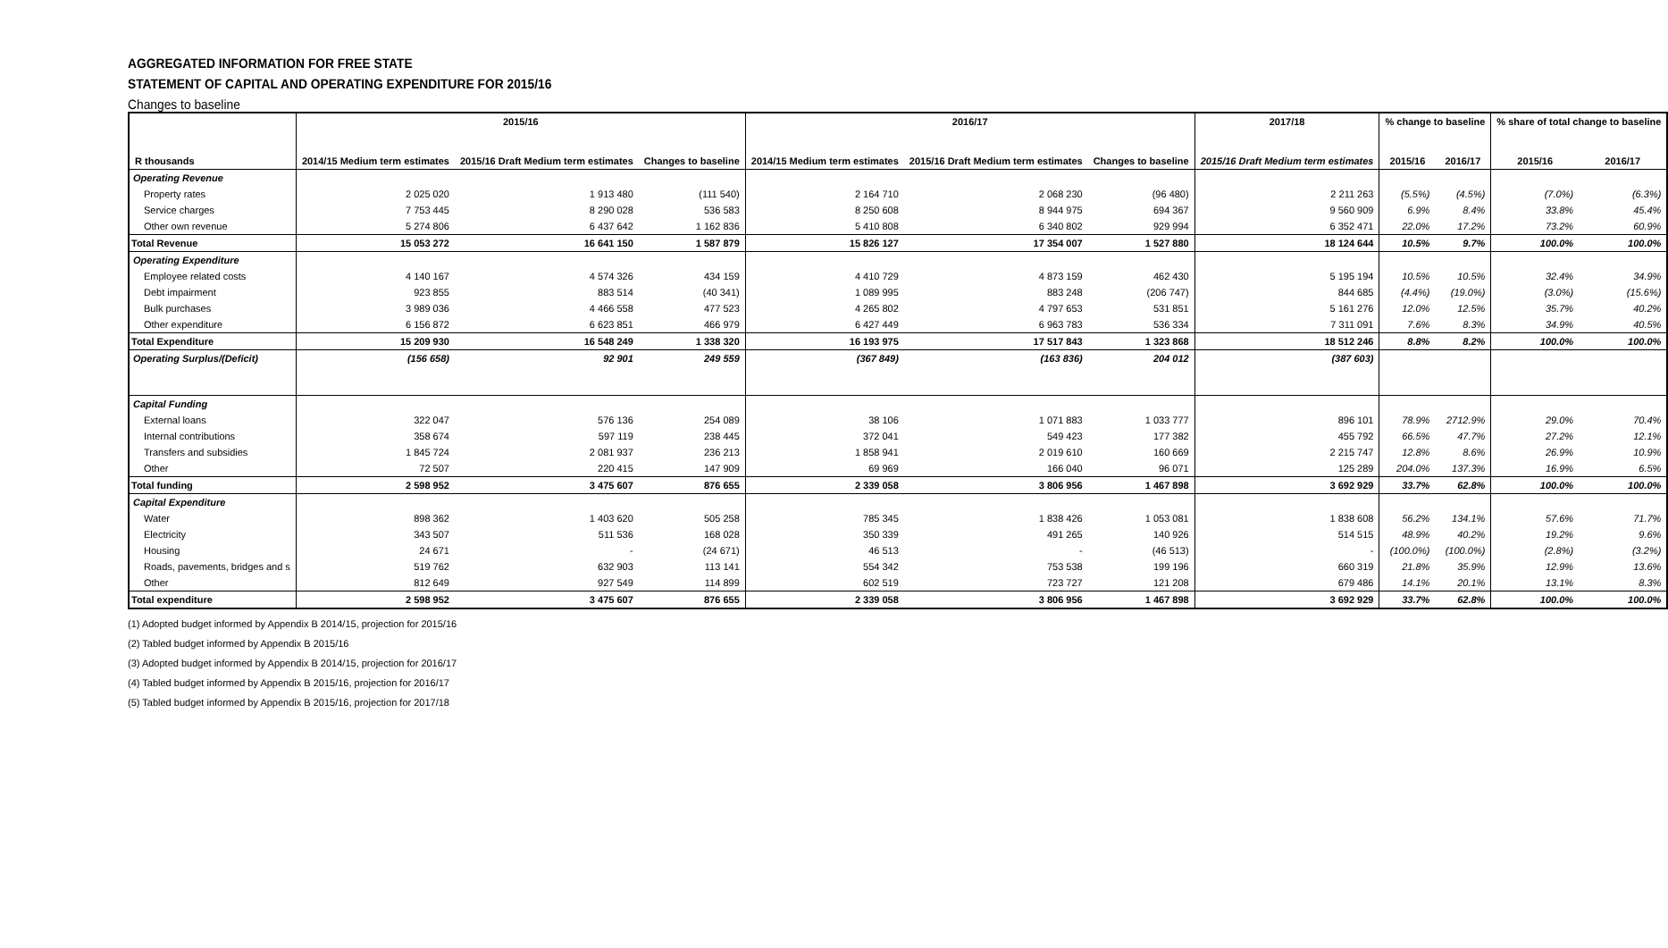AGGREGATED INFORMATION FOR FREE STATE
STATEMENT OF CAPITAL AND OPERATING EXPENDITURE FOR 2015/16
Changes to baseline
| R thousands | 2015/16 | | | 2016/17 | | | 2017/18 | % change to baseline | | % share of total change to baseline | |
| --- | --- | --- | --- | --- | --- | --- | --- | --- | --- | --- | --- |
| | 2014/15 Medium term estimates | 2015/16 Draft Medium term estimates | Changes to baseline | 2014/15 Medium term estimates | 2015/16 Draft Medium term estimates | Changes to baseline | 2015/16 Draft Medium term estimates | 2015/16 | 2016/17 | 2015/16 | 2016/17 |
| Operating Revenue | | | | | | | | | | | |
| Property rates | 2 025 020 | 1 913 480 | (111 540) | 2 164 710 | 2 068 230 | (96 480) | 2 211 263 | (5.5%) | (4.5%) | (7.0%) | (6.3%) |
| Service charges | 7 753 445 | 8 290 028 | 536 583 | 8 250 608 | 8 944 975 | 694 367 | 9 560 909 | 6.9% | 8.4% | 33.8% | 45.4% |
| Other own revenue | 5 274 806 | 6 437 642 | 1 162 836 | 5 410 808 | 6 340 802 | 929 994 | 6 352 471 | 22.0% | 17.2% | 73.2% | 60.9% |
| Total Revenue | 15 053 272 | 16 641 150 | 1 587 879 | 15 826 127 | 17 354 007 | 1 527 880 | 18 124 644 | 10.5% | 9.7% | 100.0% | 100.0% |
| Operating Expenditure | | | | | | | | | | | |
| Employee related costs | 4 140 167 | 4 574 326 | 434 159 | 4 410 729 | 4 873 159 | 462 430 | 5 195 194 | 10.5% | 10.5% | 32.4% | 34.9% |
| Debt impairment | 923 855 | 883 514 | (40 341) | 1 089 995 | 883 248 | (206 747) | 844 685 | (4.4%) | (19.0%) | (3.0%) | (15.6%) |
| Bulk purchases | 3 989 036 | 4 466 558 | 477 523 | 4 265 802 | 4 797 653 | 531 851 | 5 161 276 | 12.0% | 12.5% | 35.7% | 40.2% |
| Other expenditure | 6 156 872 | 6 623 851 | 466 979 | 6 427 449 | 6 963 783 | 536 334 | 7 311 091 | 7.6% | 8.3% | 34.9% | 40.5% |
| Total Expenditure | 15 209 930 | 16 548 249 | 1 338 320 | 16 193 975 | 17 517 843 | 1 323 868 | 18 512 246 | 8.8% | 8.2% | 100.0% | 100.0% |
| Operating Surplus/(Deficit) | (156 658) | 92 901 | 249 559 | (367 849) | (163 836) | 204 012 | (387 603) | | | | |
| Capital Funding | | | | | | | | | | | |
| External loans | 322 047 | 576 136 | 254 089 | 38 106 | 1 071 883 | 1 033 777 | 896 101 | 78.9% | 2712.9% | 29.0% | 70.4% |
| Internal contributions | 358 674 | 597 119 | 238 445 | 372 041 | 549 423 | 177 382 | 455 792 | 66.5% | 47.7% | 27.2% | 12.1% |
| Transfers and subsidies | 1 845 724 | 2 081 937 | 236 213 | 1 858 941 | 2 019 610 | 160 669 | 2 215 747 | 12.8% | 8.6% | 26.9% | 10.9% |
| Other | 72 507 | 220 415 | 147 909 | 69 969 | 166 040 | 96 071 | 125 289 | 204.0% | 137.3% | 16.9% | 6.5% |
| Total funding | 2 598 952 | 3 475 607 | 876 655 | 2 339 058 | 3 806 956 | 1 467 898 | 3 692 929 | 33.7% | 62.8% | 100.0% | 100.0% |
| Capital Expenditure | | | | | | | | | | | |
| Water | 898 362 | 1 403 620 | 505 258 | 785 345 | 1 838 426 | 1 053 081 | 1 838 608 | 56.2% | 134.1% | 57.6% | 71.7% |
| Electricity | 343 507 | 511 536 | 168 028 | 350 339 | 491 265 | 140 926 | 514 515 | 48.9% | 40.2% | 19.2% | 9.6% |
| Housing | 24 671 | - | (24 671) | 46 513 | - | (46 513) | - | (100.0%) | (100.0%) | (2.8%) | (3.2%) |
| Roads, pavements, bridges and s | 519 762 | 632 903 | 113 141 | 554 342 | 753 538 | 199 196 | 660 319 | 21.8% | 35.9% | 12.9% | 13.6% |
| Other | 812 649 | 927 549 | 114 899 | 602 519 | 723 727 | 121 208 | 679 486 | 14.1% | 20.1% | 13.1% | 8.3% |
| Total expenditure | 2 598 952 | 3 475 607 | 876 655 | 2 339 058 | 3 806 956 | 1 467 898 | 3 692 929 | 33.7% | 62.8% | 100.0% | 100.0% |
(1) Adopted budget informed by Appendix B 2014/15, projection for 2015/16
(2) Tabled budget informed by Appendix B 2015/16
(3) Adopted budget informed by Appendix B 2014/15, projection for 2016/17
(4) Tabled budget informed by Appendix B 2015/16, projection for 2016/17
(5) Tabled budget informed by Appendix B 2015/16, projection for 2017/18